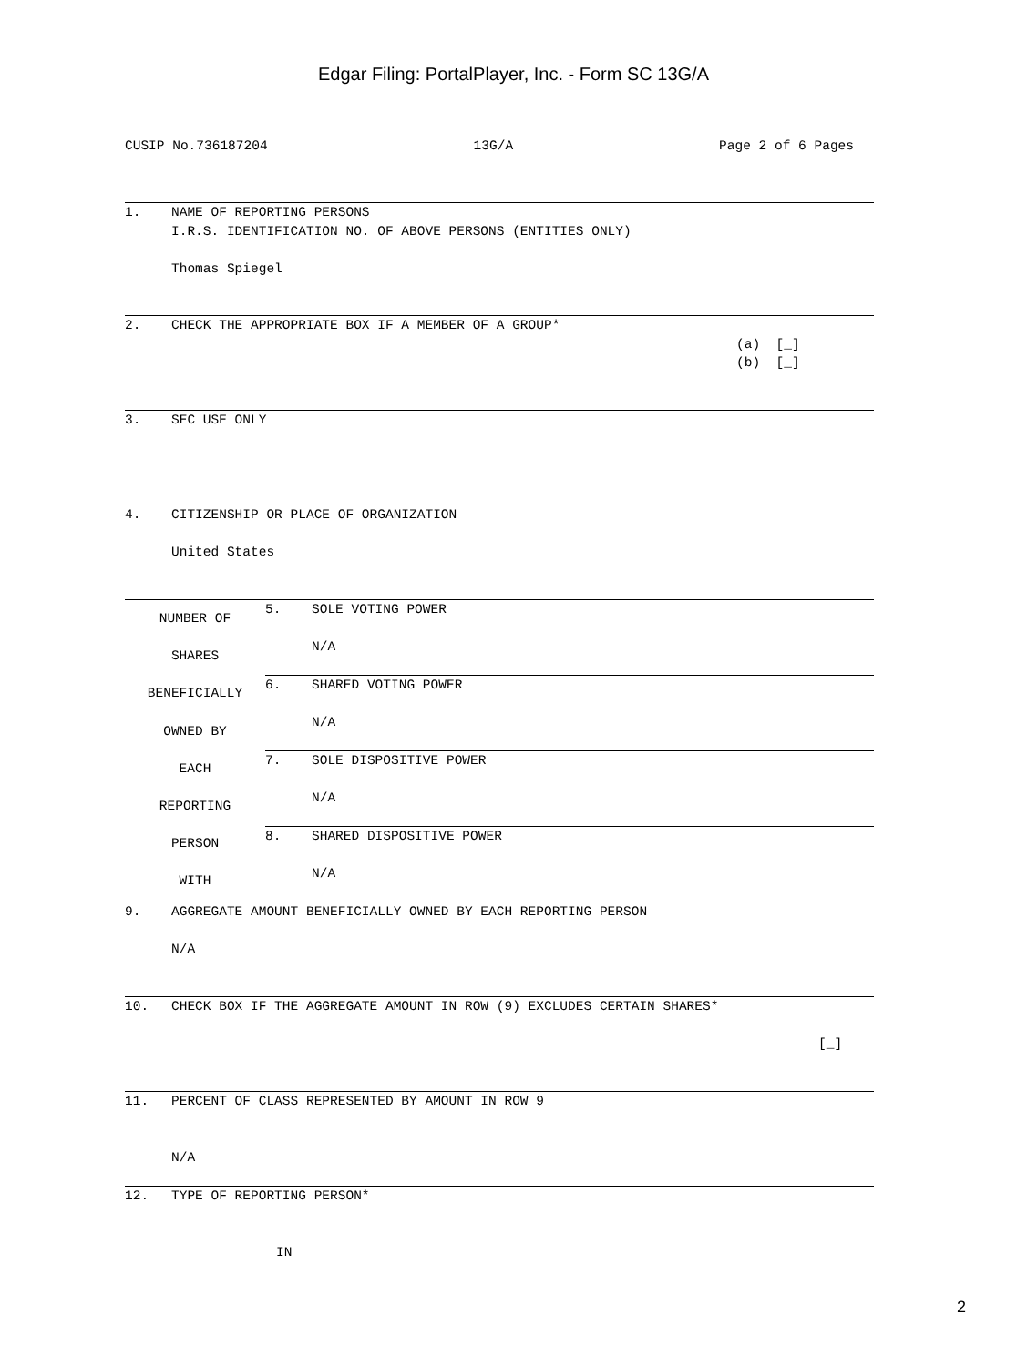Edgar Filing: PortalPlayer, Inc. - Form SC 13G/A
CUSIP No.736187204 13G/A Page 2 of 6 Pages
| 1. | NAME OF REPORTING PERSONS I.R.S. IDENTIFICATION NO. OF ABOVE PERSONS (ENTITIES ONLY) Thomas Spiegel |
| 2. | CHECK THE APPROPRIATE BOX IF A MEMBER OF A GROUP* (a) [_] (b) [_] |
| 3. | SEC USE ONLY |
| 4. | CITIZENSHIP OR PLACE OF ORGANIZATION United States |
| NUMBER OF SHARES BENEFICIALLY OWNED BY EACH REPORTING PERSON WITH | 5. | SOLE VOTING POWER N/A |
| | 6. | SHARED VOTING POWER N/A |
| | 7. | SOLE DISPOSITIVE POWER N/A |
| | 8. | SHARED DISPOSITIVE POWER N/A |
| 9. | AGGREGATE AMOUNT BENEFICIALLY OWNED BY EACH REPORTING PERSON N/A |
| 10. | CHECK BOX IF THE AGGREGATE AMOUNT IN ROW (9) EXCLUDES CERTAIN SHARES* [_] |
| 11. | PERCENT OF CLASS REPRESENTED BY AMOUNT IN ROW 9 N/A |
| 12. | TYPE OF REPORTING PERSON* IN |
2